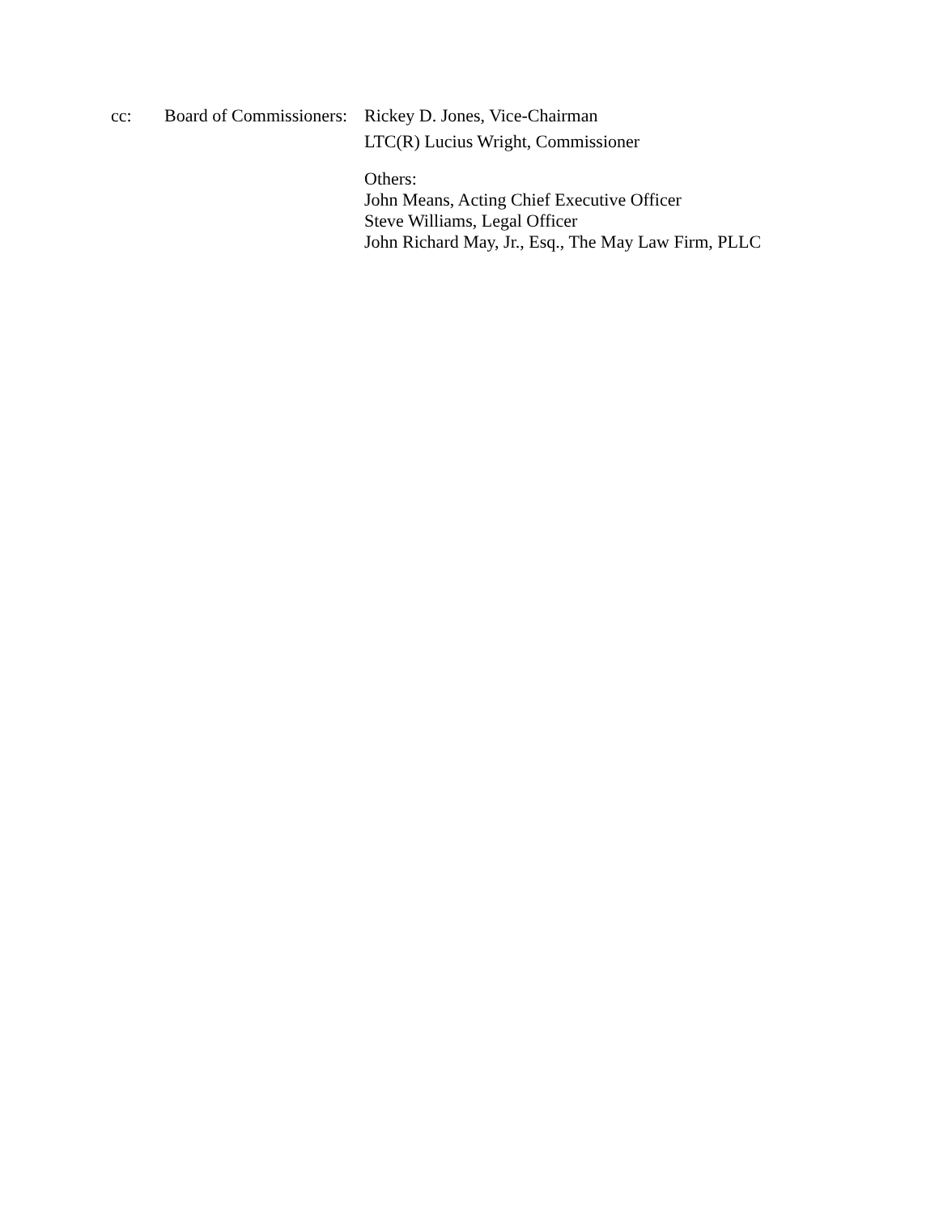cc: Board of Commissioners:
Rickey D. Jones, Vice-Chairman
LTC(R) Lucius Wright, Commissioner
Others:
John Means, Acting Chief Executive Officer
Steve Williams, Legal Officer
John Richard May, Jr., Esq., The May Law Firm, PLLC